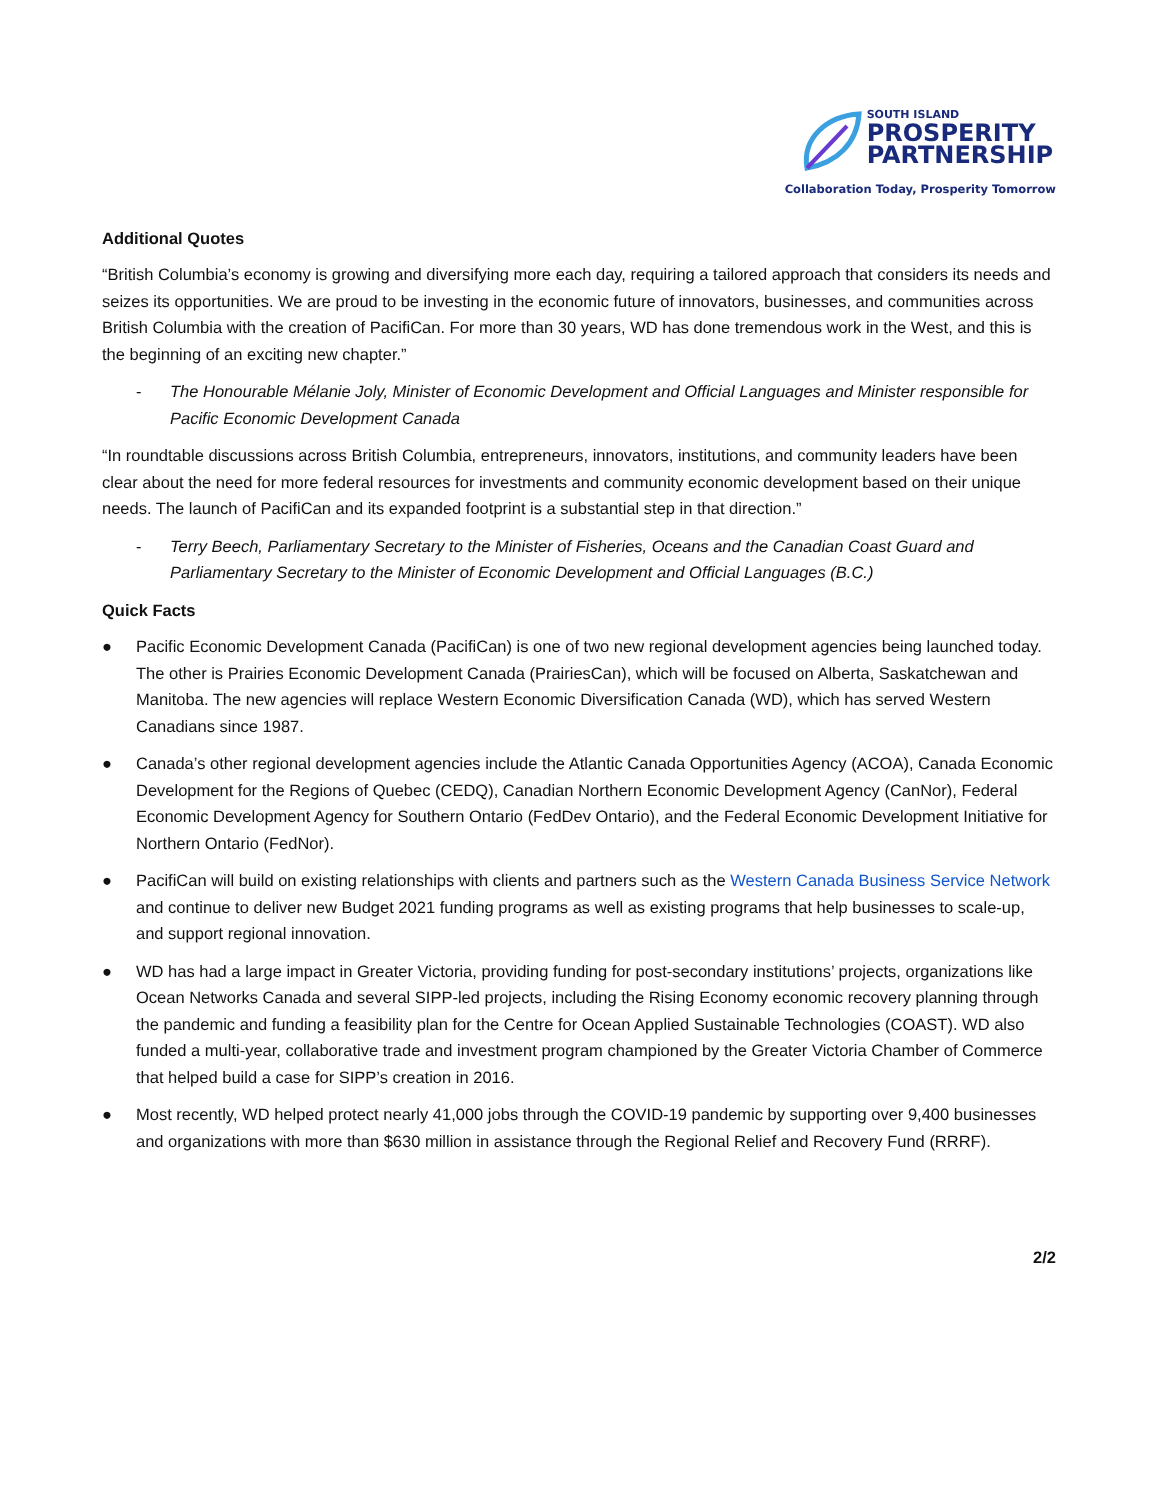SOUTH ISLAND
PROSPERITY
PARTNERSHIP
Collaboration Today, Prosperity Tomorrow
Additional Quotes
“British Columbia’s economy is growing and diversifying more each day, requiring a tailored approach that considers its needs and seizes its opportunities. We are proud to be investing in the economic future of innovators, businesses, and communities across British Columbia with the creation of PacifiCan. For more than 30 years, WD has done tremendous work in the West, and this is the beginning of an exciting new chapter.”
- The Honourable Mélanie Joly, Minister of Economic Development and Official Languages and Minister responsible for Pacific Economic Development Canada
“In roundtable discussions across British Columbia, entrepreneurs, innovators, institutions, and community leaders have been clear about the need for more federal resources for investments and community economic development based on their unique needs. The launch of PacifiCan and its expanded footprint is a substantial step in that direction.”
- Terry Beech, Parliamentary Secretary to the Minister of Fisheries, Oceans and the Canadian Coast Guard and Parliamentary Secretary to the Minister of Economic Development and Official Languages (B.C.)
Quick Facts
● Pacific Economic Development Canada (PacifiCan) is one of two new regional development agencies being launched today. The other is Prairies Economic Development Canada (PrairiesCan), which will be focused on Alberta, Saskatchewan and Manitoba. The new agencies will replace Western Economic Diversification Canada (WD), which has served Western Canadians since 1987.
● Canada’s other regional development agencies include the Atlantic Canada Opportunities Agency (ACOA), Canada Economic Development for the Regions of Quebec (CEDQ), Canadian Northern Economic Development Agency (CanNor), Federal Economic Development Agency for Southern Ontario (FedDev Ontario), and the Federal Economic Development Initiative for Northern Ontario (FedNor).
● PacifiCan will build on existing relationships with clients and partners such as the Western Canada Business Service Network and continue to deliver new Budget 2021 funding programs as well as existing programs that help businesses to scale-up, and support regional innovation.
● WD has had a large impact in Greater Victoria, providing funding for post-secondary institutions’ projects, organizations like Ocean Networks Canada and several SIPP-led projects, including the Rising Economy economic recovery planning through the pandemic and funding a feasibility plan for the Centre for Ocean Applied Sustainable Technologies (COAST). WD also funded a multi-year, collaborative trade and investment program championed by the Greater Victoria Chamber of Commerce that helped build a case for SIPP’s creation in 2016.
● Most recently, WD helped protect nearly 41,000 jobs through the COVID-19 pandemic by supporting over 9,400 businesses and organizations with more than $630 million in assistance through the Regional Relief and Recovery Fund (RRRF).
2/2